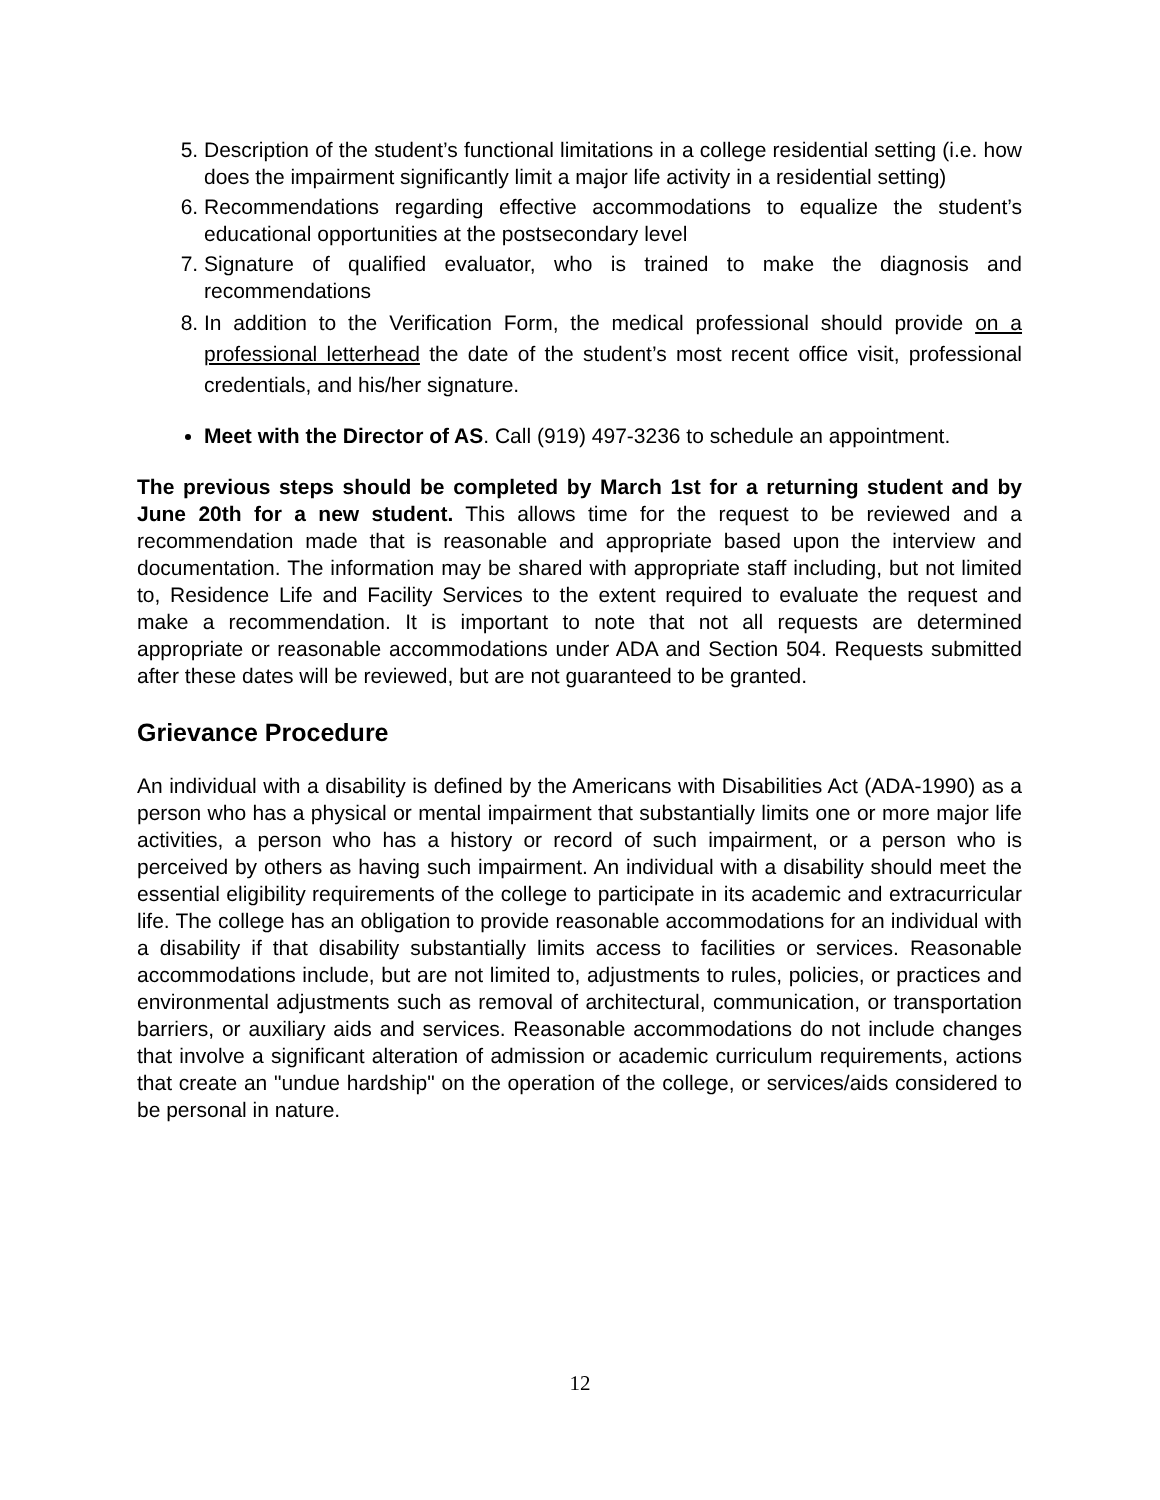5. Description of the student’s functional limitations in a college residential setting (i.e. how does the impairment significantly limit a major life activity in a residential setting)
6. Recommendations regarding effective accommodations to equalize the student’s educational opportunities at the postsecondary level
7. Signature of qualified evaluator, who is trained to make the diagnosis and recommendations
8. In addition to the Verification Form, the medical professional should provide on a professional letterhead the date of the student’s most recent office visit, professional credentials, and his/her signature.
Meet with the Director of AS. Call (919) 497-3236 to schedule an appointment.
The previous steps should be completed by March 1st for a returning student and by June 20th for a new student. This allows time for the request to be reviewed and a recommendation made that is reasonable and appropriate based upon the interview and documentation. The information may be shared with appropriate staff including, but not limited to, Residence Life and Facility Services to the extent required to evaluate the request and make a recommendation. It is important to note that not all requests are determined appropriate or reasonable accommodations under ADA and Section 504. Requests submitted after these dates will be reviewed, but are not guaranteed to be granted.
Grievance Procedure
An individual with a disability is defined by the Americans with Disabilities Act (ADA-1990) as a person who has a physical or mental impairment that substantially limits one or more major life activities, a person who has a history or record of such impairment, or a person who is perceived by others as having such impairment. An individual with a disability should meet the essential eligibility requirements of the college to participate in its academic and extracurricular life. The college has an obligation to provide reasonable accommodations for an individual with a disability if that disability substantially limits access to facilities or services. Reasonable accommodations include, but are not limited to, adjustments to rules, policies, or practices and environmental adjustments such as removal of architectural, communication, or transportation barriers, or auxiliary aids and services. Reasonable accommodations do not include changes that involve a significant alteration of admission or academic curriculum requirements, actions that create an "undue hardship" on the operation of the college, or services/aids considered to be personal in nature.
12